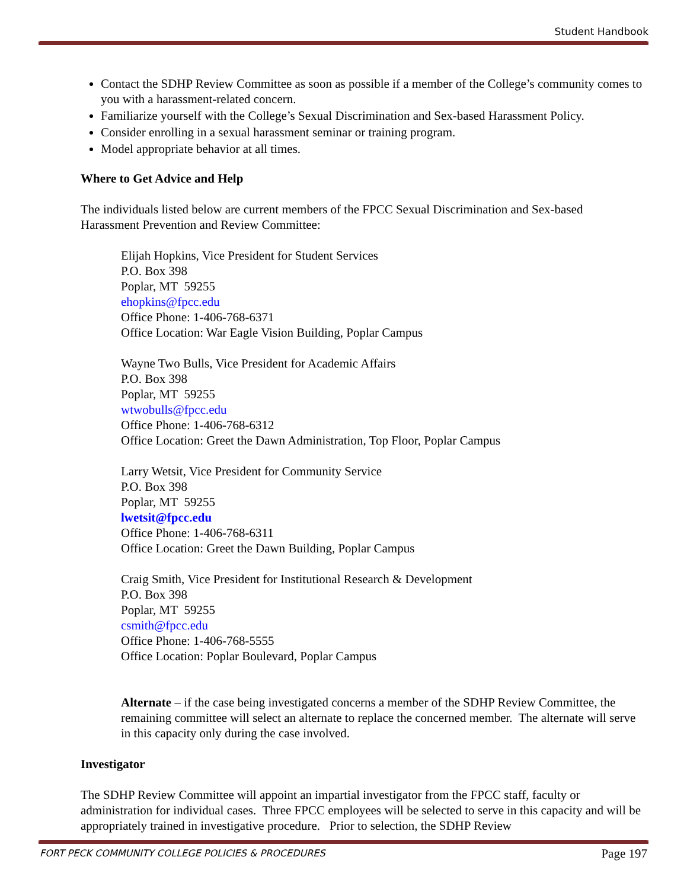Student Handbook
Contact the SDHP Review Committee as soon as possible if a member of the College’s community comes to you with a harassment-related concern.
Familiarize yourself with the College’s Sexual Discrimination and Sex-based Harassment Policy.
Consider enrolling in a sexual harassment seminar or training program.
Model appropriate behavior at all times.
Where to Get Advice and Help
The individuals listed below are current members of the FPCC Sexual Discrimination and Sex-based Harassment Prevention and Review Committee:
Elijah Hopkins, Vice President for Student Services
P.O. Box 398
Poplar, MT 59255
ehopkins@fpcc.edu
Office Phone: 1-406-768-6371
Office Location: War Eagle Vision Building, Poplar Campus
Wayne Two Bulls, Vice President for Academic Affairs
P.O. Box 398
Poplar, MT 59255
wtwobulls@fpcc.edu
Office Phone: 1-406-768-6312
Office Location: Greet the Dawn Administration, Top Floor, Poplar Campus
Larry Wetsit, Vice President for Community Service
P.O. Box 398
Poplar, MT 59255
lwetsit@fpcc.edu
Office Phone: 1-406-768-6311
Office Location: Greet the Dawn Building, Poplar Campus
Craig Smith, Vice President for Institutional Research & Development
P.O. Box 398
Poplar, MT 59255
csmith@fpcc.edu
Office Phone: 1-406-768-5555
Office Location: Poplar Boulevard, Poplar Campus
Alternate – if the case being investigated concerns a member of the SDHP Review Committee, the remaining committee will select an alternate to replace the concerned member. The alternate will serve in this capacity only during the case involved.
Investigator
The SDHP Review Committee will appoint an impartial investigator from the FPCC staff, faculty or administration for individual cases. Three FPCC employees will be selected to serve in this capacity and will be appropriately trained in investigative procedure. Prior to selection, the SDHP Review
FORT PECK COMMUNITY COLLEGE POLICIES & PROCEDURES Page 197